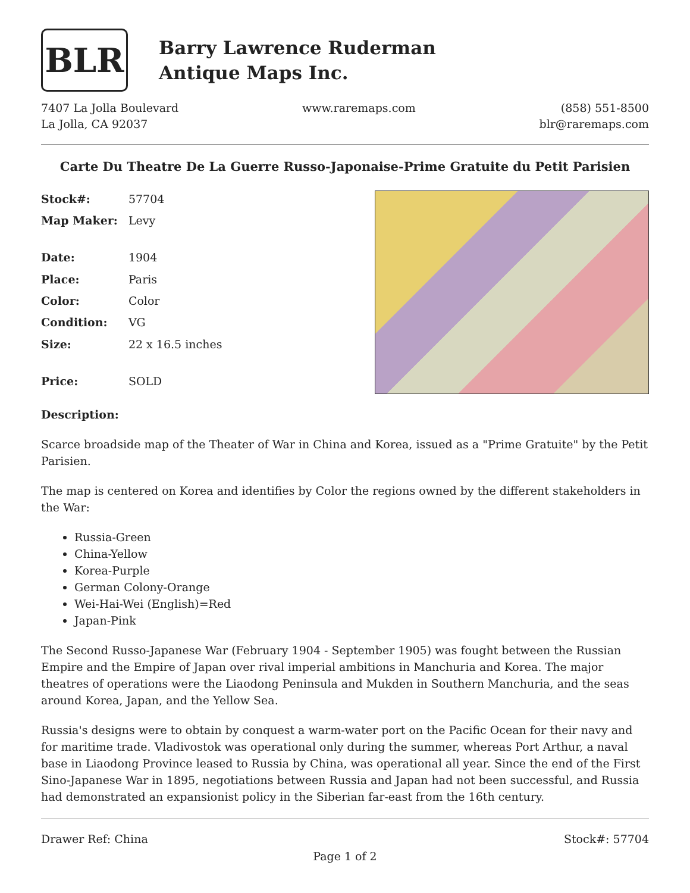BLR
Barry Lawrence Ruderman
Antique Maps Inc.
7407 La Jolla Boulevard
La Jolla, CA 92037
www.raremaps.com (858) 551-8500
blr@raremaps.com
Carte Du Theatre De La Guerre Russo-Japonaise-Prime Gratuite du Petit Parisien
| Stock#: | 57704 |
| Map Maker: | Levy |
| Date: | 1904 |
| Place: | Paris |
| Color: | Color |
| Condition: | VG |
| Size: | 22 x 16.5 inches |
| Price: | SOLD |
Description:
Scarce broadside map of the Theater of War in China and Korea, issued as a "Prime Gratuite" by the Petit Parisien.
The map is centered on Korea and identifies by Color the regions owned by the different stakeholders in the War:
Russia-Green
China-Yellow
Korea-Purple
German Colony-Orange
Wei-Hai-Wei (English)=Red
Japan-Pink
The Second Russo-Japanese War (February 1904 - September 1905) was fought between the Russian Empire and the Empire of Japan over rival imperial ambitions in Manchuria and Korea. The major theatres of operations were the Liaodong Peninsula and Mukden in Southern Manchuria, and the seas around Korea, Japan, and the Yellow Sea.
Russia's designs were to obtain by conquest a warm-water port on the Pacific Ocean for their navy and for maritime trade. Vladivostok was operational only during the summer, whereas Port Arthur, a naval base in Liaodong Province leased to Russia by China, was operational all year. Since the end of the First Sino-Japanese War in 1895, negotiations between Russia and Japan had not been successful, and Russia had demonstrated an expansionist policy in the Siberian far-east from the 16th century.
Drawer Ref: China Stock#: 57704
Page 1 of 2